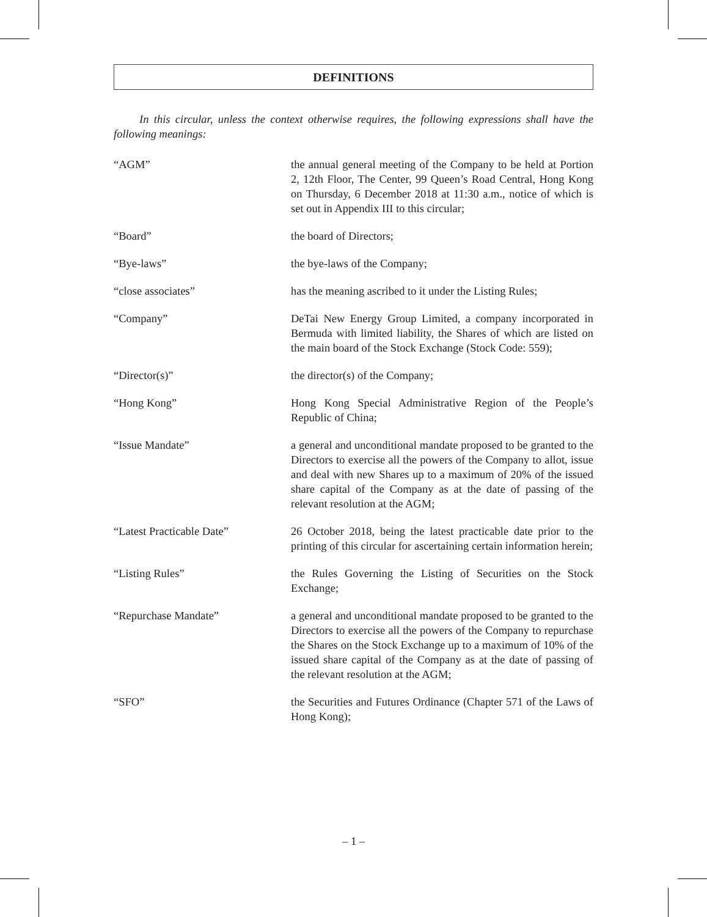DEFINITIONS
In this circular, unless the context otherwise requires, the following expressions shall have the following meanings:
“AGM” the annual general meeting of the Company to be held at Portion 2, 12th Floor, The Center, 99 Queen’s Road Central, Hong Kong on Thursday, 6 December 2018 at 11:30 a.m., notice of which is set out in Appendix III to this circular;
“Board” the board of Directors;
“Bye-laws” the bye-laws of the Company;
“close associates” has the meaning ascribed to it under the Listing Rules;
“Company” DeTai New Energy Group Limited, a company incorporated in Bermuda with limited liability, the Shares of which are listed on the main board of the Stock Exchange (Stock Code: 559);
“Director(s)” the director(s) of the Company;
“Hong Kong” Hong Kong Special Administrative Region of the People’s Republic of China;
“Issue Mandate” a general and unconditional mandate proposed to be granted to the Directors to exercise all the powers of the Company to allot, issue and deal with new Shares up to a maximum of 20% of the issued share capital of the Company as at the date of passing of the relevant resolution at the AGM;
“Latest Practicable Date” 26 October 2018, being the latest practicable date prior to the printing of this circular for ascertaining certain information herein;
“Listing Rules” the Rules Governing the Listing of Securities on the Stock Exchange;
“Repurchase Mandate” a general and unconditional mandate proposed to be granted to the Directors to exercise all the powers of the Company to repurchase the Shares on the Stock Exchange up to a maximum of 10% of the issued share capital of the Company as at the date of passing of the relevant resolution at the AGM;
“SFO” the Securities and Futures Ordinance (Chapter 571 of the Laws of Hong Kong);
– 1 –